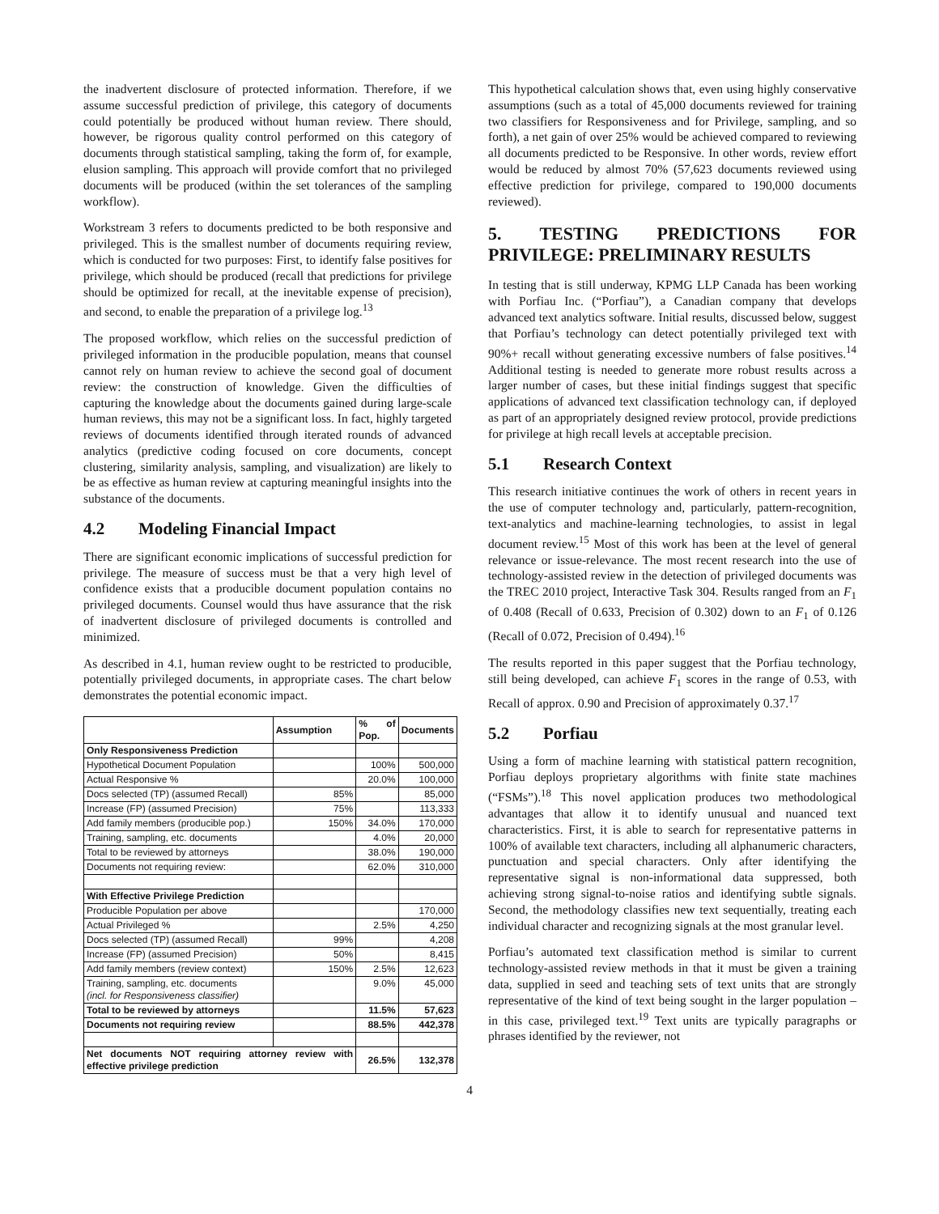the inadvertent disclosure of protected information. Therefore, if we assume successful prediction of privilege, this category of documents could potentially be produced without human review. There should, however, be rigorous quality control performed on this category of documents through statistical sampling, taking the form of, for example, elusion sampling. This approach will provide comfort that no privileged documents will be produced (within the set tolerances of the sampling workflow).
Workstream 3 refers to documents predicted to be both responsive and privileged. This is the smallest number of documents requiring review, which is conducted for two purposes: First, to identify false positives for privilege, which should be produced (recall that predictions for privilege should be optimized for recall, at the inevitable expense of precision), and second, to enable the preparation of a privilege log.<sup>13</sup>
The proposed workflow, which relies on the successful prediction of privileged information in the producible population, means that counsel cannot rely on human review to achieve the second goal of document review: the construction of knowledge. Given the difficulties of capturing the knowledge about the documents gained during large-scale human reviews, this may not be a significant loss. In fact, highly targeted reviews of documents identified through iterated rounds of advanced analytics (predictive coding focused on core documents, concept clustering, similarity analysis, sampling, and visualization) are likely to be as effective as human review at capturing meaningful insights into the substance of the documents.
4.2 Modeling Financial Impact
There are significant economic implications of successful prediction for privilege. The measure of success must be that a very high level of confidence exists that a producible document population contains no privileged documents. Counsel would thus have assurance that the risk of inadvertent disclosure of privileged documents is controlled and minimized.
As described in 4.1, human review ought to be restricted to producible, potentially privileged documents, in appropriate cases. The chart below demonstrates the potential economic impact.
| | Assumption | % of Pop. | Documents |
| --- | --- | --- | --- |
| Only Responsiveness Prediction | | | |
| Hypothetical Document Population | | 100% | 500,000 |
| Actual Responsive % | | 20.0% | 100,000 |
| Docs selected (TP) (assumed Recall) | 85% | | 85,000 |
| Increase (FP) (assumed Precision) | 75% | | 113,333 |
| Add family members (producible pop.) | 150% | 34.0% | 170,000 |
| Training, sampling, etc. documents | | 4.0% | 20,000 |
| Total to be reviewed by attorneys | | 38.0% | 190,000 |
| Documents not requiring review: | | 62.0% | 310,000 |
| With Effective Privilege Prediction | | | |
| Producible Population per above | | | 170,000 |
| Actual Privileged % | | 2.5% | 4,250 |
| Docs selected (TP) (assumed Recall) | 99% | | 4,208 |
| Increase (FP) (assumed Precision) | 50% | | 8,415 |
| Add family members (review context) | 150% | 2.5% | 12,623 |
| Training, sampling, etc. documents (incl. for Responsiveness classifier) | | 9.0% | 45,000 |
| Total to be reviewed by attorneys | | 11.5% | 57,623 |
| Documents not requiring review | | 88.5% | 442,378 |
| Net documents NOT requiring attorney review with effective privilege prediction | | 26.5% | 132,378 |
This hypothetical calculation shows that, even using highly conservative assumptions (such as a total of 45,000 documents reviewed for training two classifiers for Responsiveness and for Privilege, sampling, and so forth), a net gain of over 25% would be achieved compared to reviewing all documents predicted to be Responsive. In other words, review effort would be reduced by almost 70% (57,623 documents reviewed using effective prediction for privilege, compared to 190,000 documents reviewed).
5. TESTING PREDICTIONS FOR PRIVILEGE: PRELIMINARY RESULTS
In testing that is still underway, KPMG LLP Canada has been working with Porfiau Inc. (“Porfiau”), a Canadian company that develops advanced text analytics software. Initial results, discussed below, suggest that Porfiau’s technology can detect potentially privileged text with 90%+ recall without generating excessive numbers of false positives.<sup>14</sup> Additional testing is needed to generate more robust results across a larger number of cases, but these initial findings suggest that specific applications of advanced text classification technology can, if deployed as part of an appropriately designed review protocol, provide predictions for privilege at high recall levels at acceptable precision.
5.1 Research Context
This research initiative continues the work of others in recent years in the use of computer technology and, particularly, pattern-recognition, text-analytics and machine-learning technologies, to assist in legal document review.<sup>15</sup> Most of this work has been at the level of general relevance or issue-relevance. The most recent research into the use of technology-assisted review in the detection of privileged documents was the TREC 2010 project, Interactive Task 304. Results ranged from an F<sub>1</sub> of 0.408 (Recall of 0.633, Precision of 0.302) down to an F<sub>1</sub> of 0.126 (Recall of 0.072, Precision of 0.494).<sup>16</sup>
The results reported in this paper suggest that the Porfiau technology, still being developed, can achieve F<sub>1</sub> scores in the range of 0.53, with Recall of approx. 0.90 and Precision of approximately 0.37.<sup>17</sup>
5.2 Porfiau
Using a form of machine learning with statistical pattern recognition, Porfiau deploys proprietary algorithms with finite state machines (“FSMs”).<sup>18</sup> This novel application produces two methodological advantages that allow it to identify unusual and nuanced text characteristics. First, it is able to search for representative patterns in 100% of available text characters, including all alphanumeric characters, punctuation and special characters. Only after identifying the representative signal is non-informational data suppressed, both achieving strong signal-to-noise ratios and identifying subtle signals. Second, the methodology classifies new text sequentially, treating each individual character and recognizing signals at the most granular level.
Porfiau’s automated text classification method is similar to current technology-assisted review methods in that it must be given a training data, supplied in seed and teaching sets of text units that are strongly representative of the kind of text being sought in the larger population – in this case, privileged text.<sup>19</sup> Text units are typically paragraphs or phrases identified by the reviewer, not
4